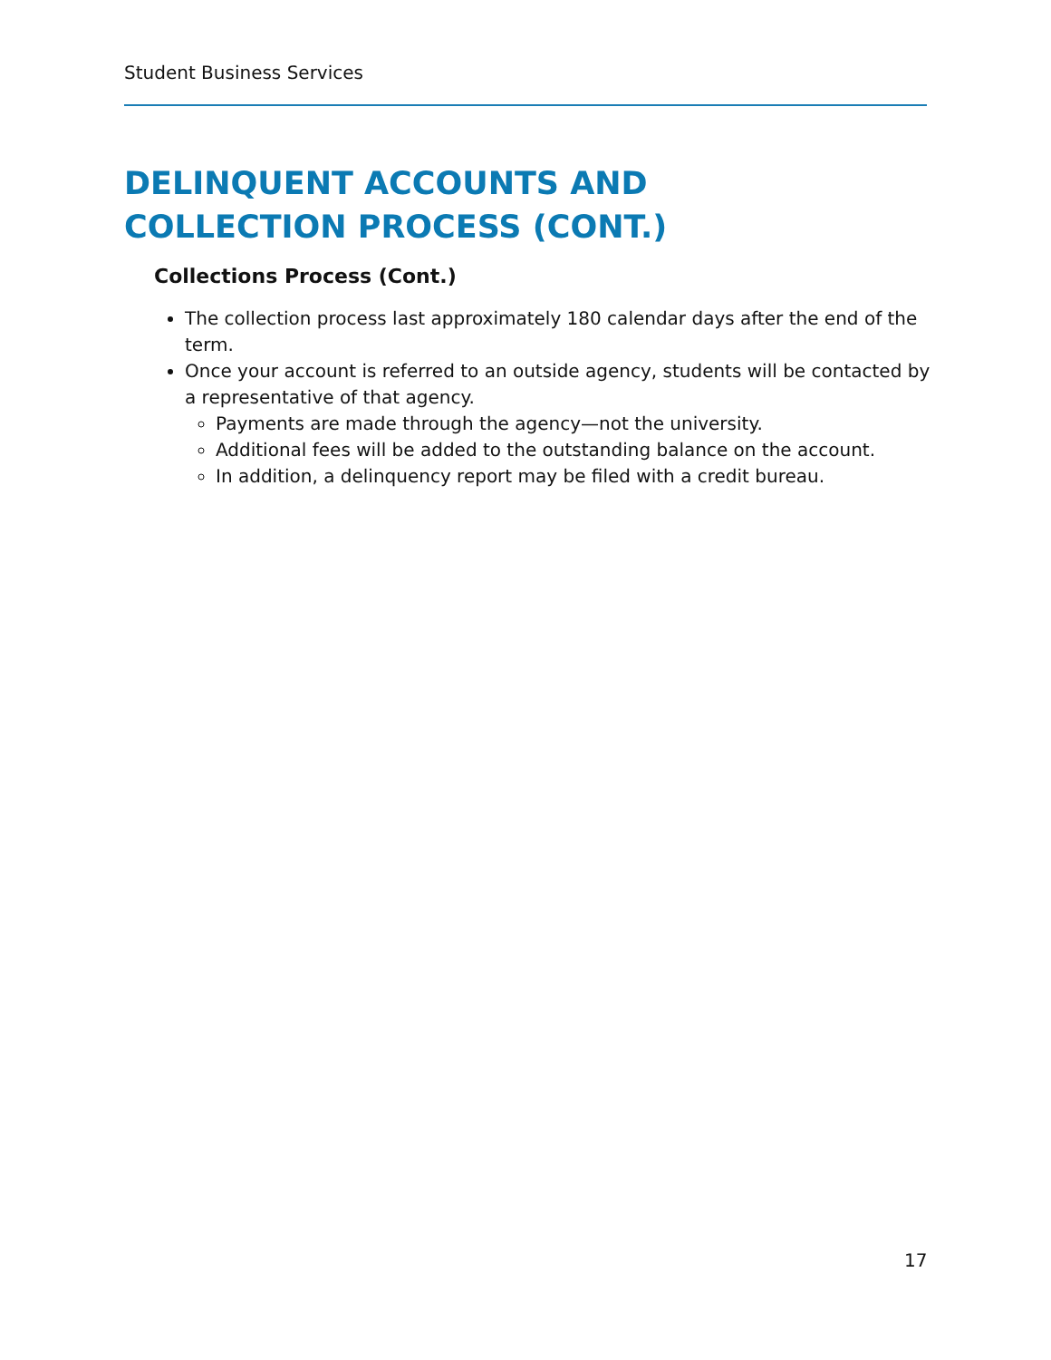Student Business Services
DELINQUENT ACCOUNTS AND
COLLECTION PROCESS (CONT.)
Collections Process (Cont.)
The collection process last approximately 180 calendar days after the end of the term.
Once your account is referred to an outside agency, students will be contacted by a representative of that agency.
Payments are made through the agency—not the university.
Additional fees will be added to the outstanding balance on the account.
In addition, a delinquency report may be filed with a credit bureau.
17